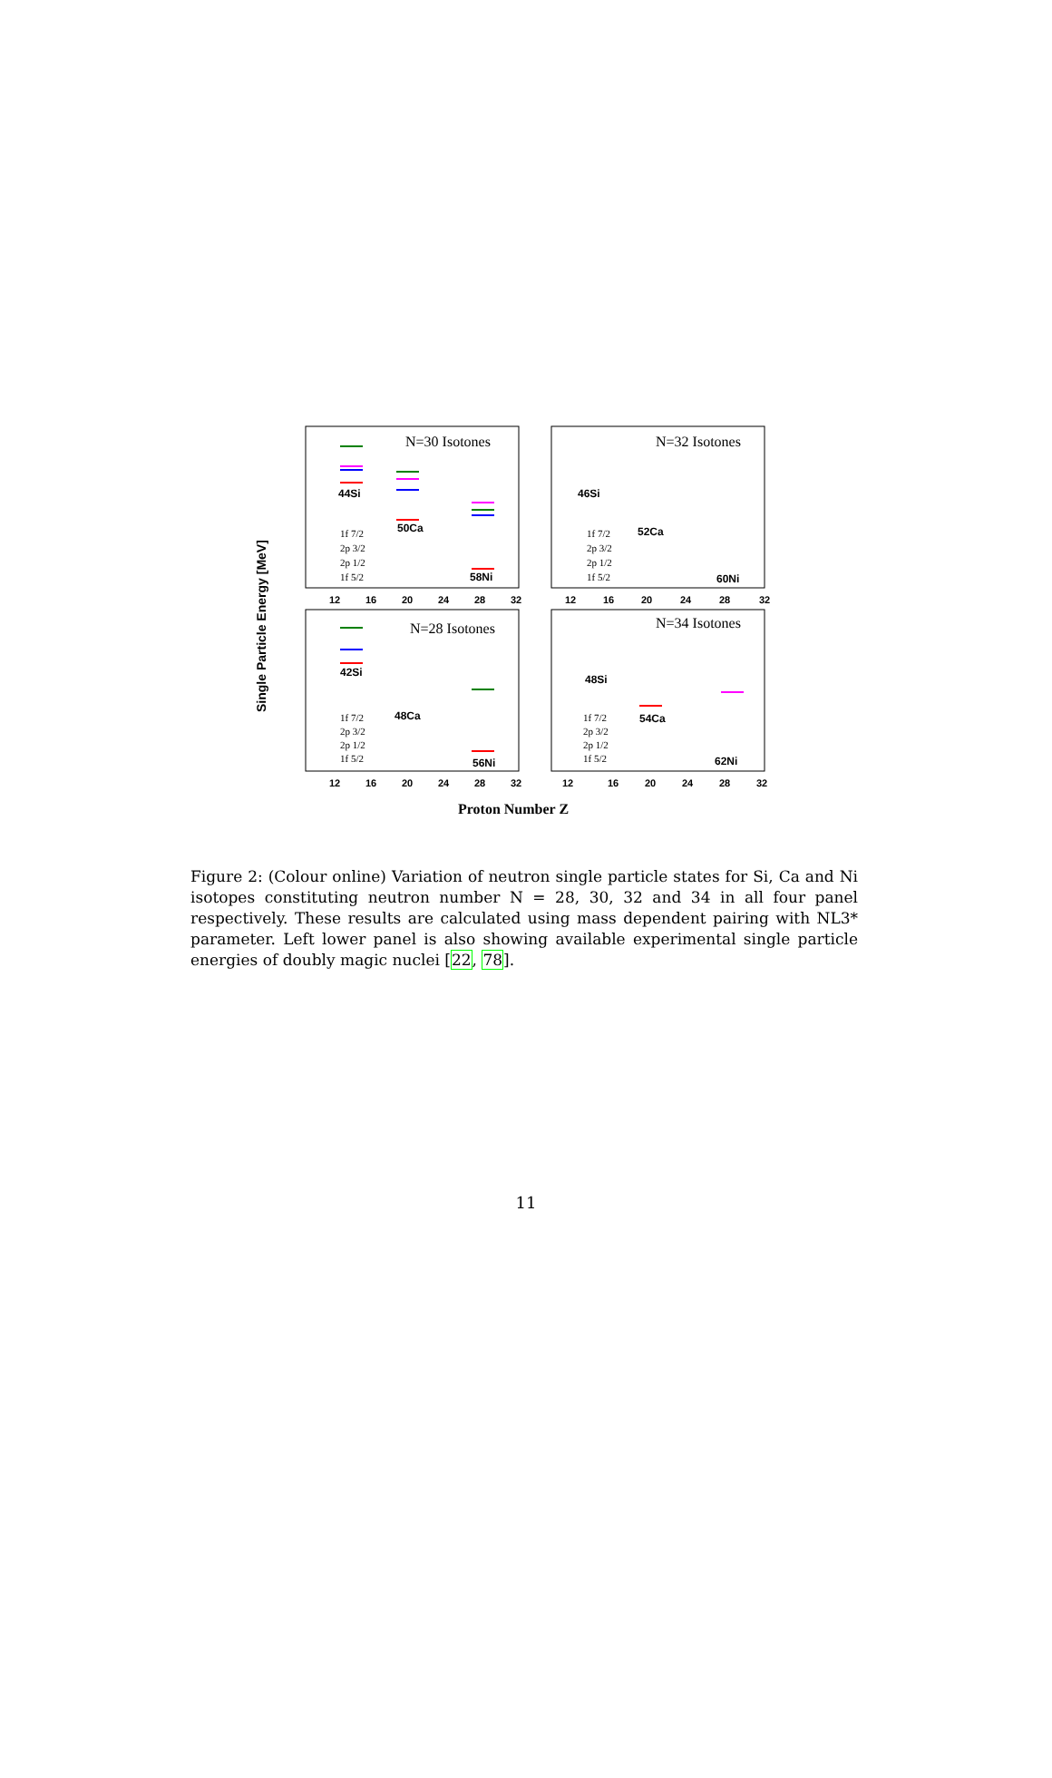Single Particle Energy [MeV]
N=30 Isotones
N=32 Isotones
N=28 Isotones
N=34 Isotones
44Si
50Ca
58Ni
46Si
52Ca
60Ni
42Si
48Ca
56Ni
48Si
54Ca
62Ni
1f 7/2
2p 3/2
2p 1/2
1f 5/2
1f 7/2
2p 3/2
2p 1/2
1f 5/2
1f 7/2
2p 3/2
2p 1/2
1f 5/2
1f 7/2
2p 3/2
2p 1/2
1f 5/2
12
16
20
24
28
32
12
16
20
24
28
32
12
16
20
24
28
32
12
16
20
24
28
32
Proton Number Z
Figure 2: (Colour online) Variation of neutron single particle states for Si, Ca and Ni isotopes constituting neutron number N = 28, 30, 32 and 34 in all four panel respectively. These results are calculated using mass dependent pairing with NL3* parameter. Left lower panel is also showing available experimental single particle energies of doubly magic nuclei [22, 78].
11